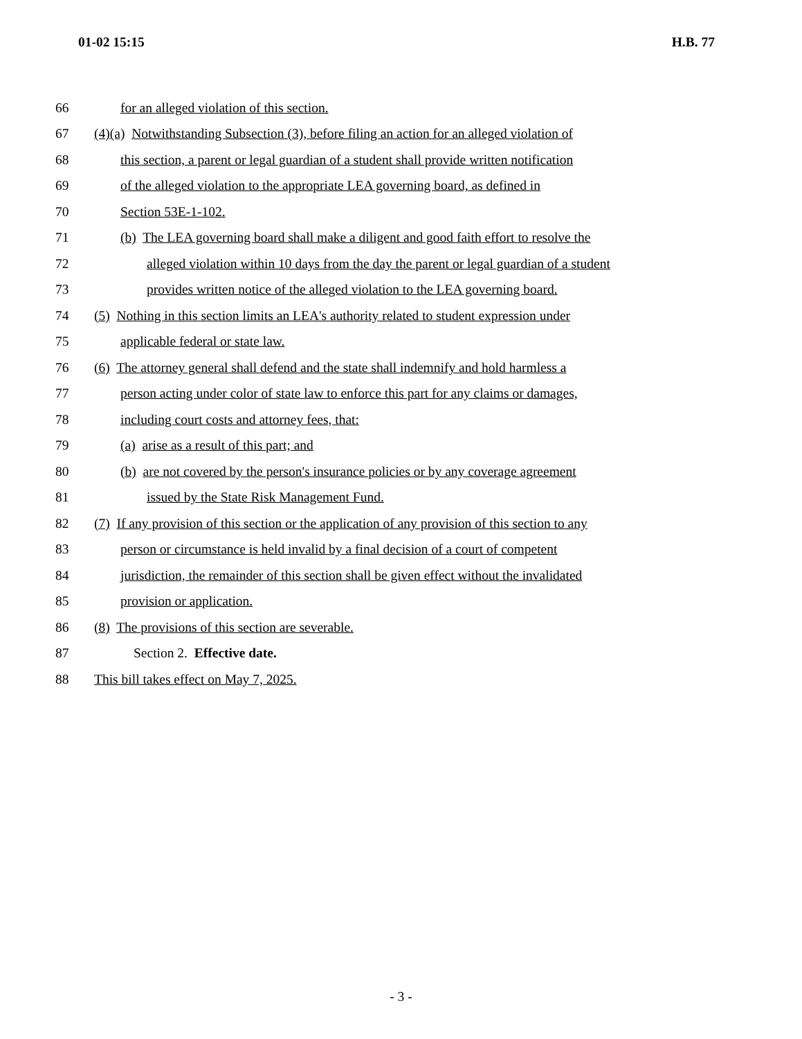01-02 15:15 H.B. 77
66 for an alleged violation of this section.
67 (4)(a) Notwithstanding Subsection (3), before filing an action for an alleged violation of
68 this section, a parent or legal guardian of a student shall provide written notification
69 of the alleged violation to the appropriate LEA governing board, as defined in
70 Section 53E-1-102.
71 (b) The LEA governing board shall make a diligent and good faith effort to resolve the
72 alleged violation within 10 days from the day the parent or legal guardian of a student
73 provides written notice of the alleged violation to the LEA governing board.
74 (5) Nothing in this section limits an LEA's authority related to student expression under
75 applicable federal or state law.
76 (6) The attorney general shall defend and the state shall indemnify and hold harmless a
77 person acting under color of state law to enforce this part for any claims or damages,
78 including court costs and attorney fees, that:
79 (a) arise as a result of this part; and
80 (b) are not covered by the person's insurance policies or by any coverage agreement
81 issued by the State Risk Management Fund.
82 (7) If any provision of this section or the application of any provision of this section to any
83 person or circumstance is held invalid by a final decision of a court of competent
84 jurisdiction, the remainder of this section shall be given effect without the invalidated
85 provision or application.
86 (8) The provisions of this section are severable.
87 Section 2. Effective date.
88 This bill takes effect on May 7, 2025.
- 3 -